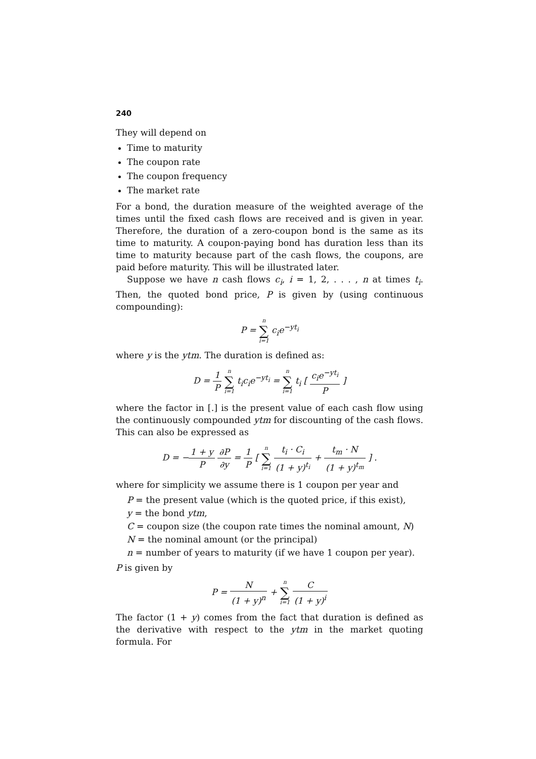240
They will depend on
Time to maturity
The coupon rate
The coupon frequency
The market rate
For a bond, the duration measure of the weighted average of the times until the fixed cash flows are received and is given in year. Therefore, the duration of a zero-coupon bond is the same as its time to maturity. A coupon-paying bond has duration less than its time to maturity because part of the cash flows, the coupons, are paid before maturity. This will be illustrated later.
Suppose we have n cash flows c<sub>i</sub>, i = 1, 2, . . . , n at times t<sub>i</sub>. Then, the quoted bond price, P is given by (using continuous compounding):
P = n ∑ i=1 c<sub>i</sub>e<sup>−yt<sub>i</sub></sup>
where y is the ytm. The duration is defined as:
D = 1 P n ∑ i=1 t<sub>i</sub>c<sub>i</sub>e<sup>−yt<sub>i</sub></sup> = n ∑ i=1 t<sub>i</sub> [ c<sub>i</sub>e<sup>−yt<sub>i</sub></sup> P ]
where the factor in [.] is the present value of each cash flow using the continuously compounded ytm for discounting of the cash flows. This can also be expressed as
D = −1 + y P ∂P ∂y = 1 P [ n ∑ i=1 t<sub>i</sub> · C<sub>i</sub> (1 + y)<sup>t<sub>i</sub></sup> + t<sub>m</sub> · N (1 + y)<sup>t<sub>m</sub></sup> ] .
where for simplicity we assume there is 1 coupon per year and
P = the present value (which is the quoted price, if this exist),
y = the bond ytm,
C = coupon size (the coupon rate times the nominal amount, N)
N = the nominal amount (or the principal)
n = number of years to maturity (if we have 1 coupon per year).
P is given by
P = N (1 + y)<sup>n</sup> + n ∑ i=1 C (1 + y)<sup>i</sup>
The factor (1 + y) comes from the fact that duration is defined as the derivative with respect to the ytm in the market quoting formula. For